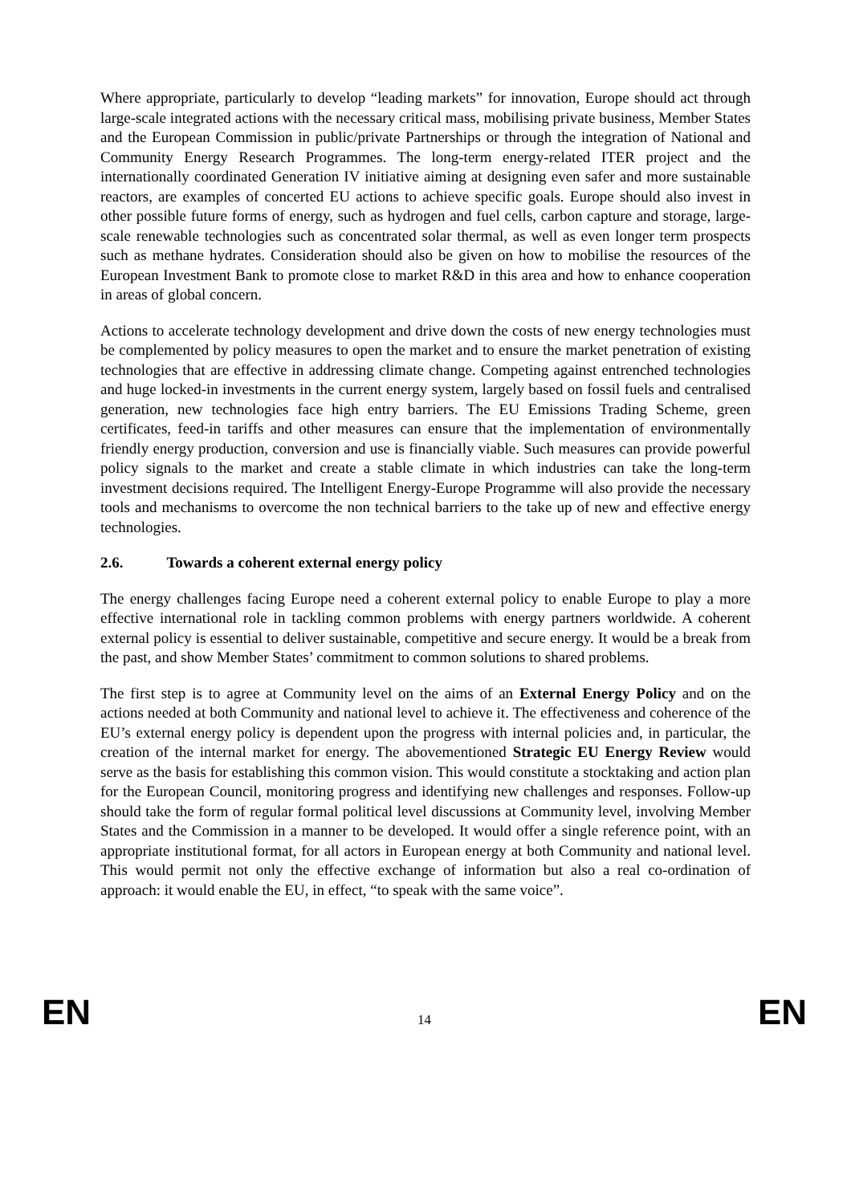Where appropriate, particularly to develop “leading markets” for innovation, Europe should act through large-scale integrated actions with the necessary critical mass, mobilising private business, Member States and the European Commission in public/private Partnerships or through the integration of National and Community Energy Research Programmes. The long-term energy-related ITER project and the internationally coordinated Generation IV initiative aiming at designing even safer and more sustainable reactors, are examples of concerted EU actions to achieve specific goals. Europe should also invest in other possible future forms of energy, such as hydrogen and fuel cells, carbon capture and storage, large-scale renewable technologies such as concentrated solar thermal, as well as even longer term prospects such as methane hydrates. Consideration should also be given on how to mobilise the resources of the European Investment Bank to promote close to market R&D in this area and how to enhance cooperation in areas of global concern.
Actions to accelerate technology development and drive down the costs of new energy technologies must be complemented by policy measures to open the market and to ensure the market penetration of existing technologies that are effective in addressing climate change. Competing against entrenched technologies and huge locked-in investments in the current energy system, largely based on fossil fuels and centralised generation, new technologies face high entry barriers. The EU Emissions Trading Scheme, green certificates, feed-in tariffs and other measures can ensure that the implementation of environmentally friendly energy production, conversion and use is financially viable. Such measures can provide powerful policy signals to the market and create a stable climate in which industries can take the long-term investment decisions required. The Intelligent Energy-Europe Programme will also provide the necessary tools and mechanisms to overcome the non technical barriers to the take up of new and effective energy technologies.
2.6. Towards a coherent external energy policy
The energy challenges facing Europe need a coherent external policy to enable Europe to play a more effective international role in tackling common problems with energy partners worldwide. A coherent external policy is essential to deliver sustainable, competitive and secure energy. It would be a break from the past, and show Member States’ commitment to common solutions to shared problems.
The first step is to agree at Community level on the aims of an External Energy Policy and on the actions needed at both Community and national level to achieve it. The effectiveness and coherence of the EU’s external energy policy is dependent upon the progress with internal policies and, in particular, the creation of the internal market for energy. The abovementioned Strategic EU Energy Review would serve as the basis for establishing this common vision. This would constitute a stocktaking and action plan for the European Council, monitoring progress and identifying new challenges and responses. Follow-up should take the form of regular formal political level discussions at Community level, involving Member States and the Commission in a manner to be developed. It would offer a single reference point, with an appropriate institutional format, for all actors in European energy at both Community and national level. This would permit not only the effective exchange of information but also a real co-ordination of approach: it would enable the EU, in effect, “to speak with the same voice”.
EN 14 EN